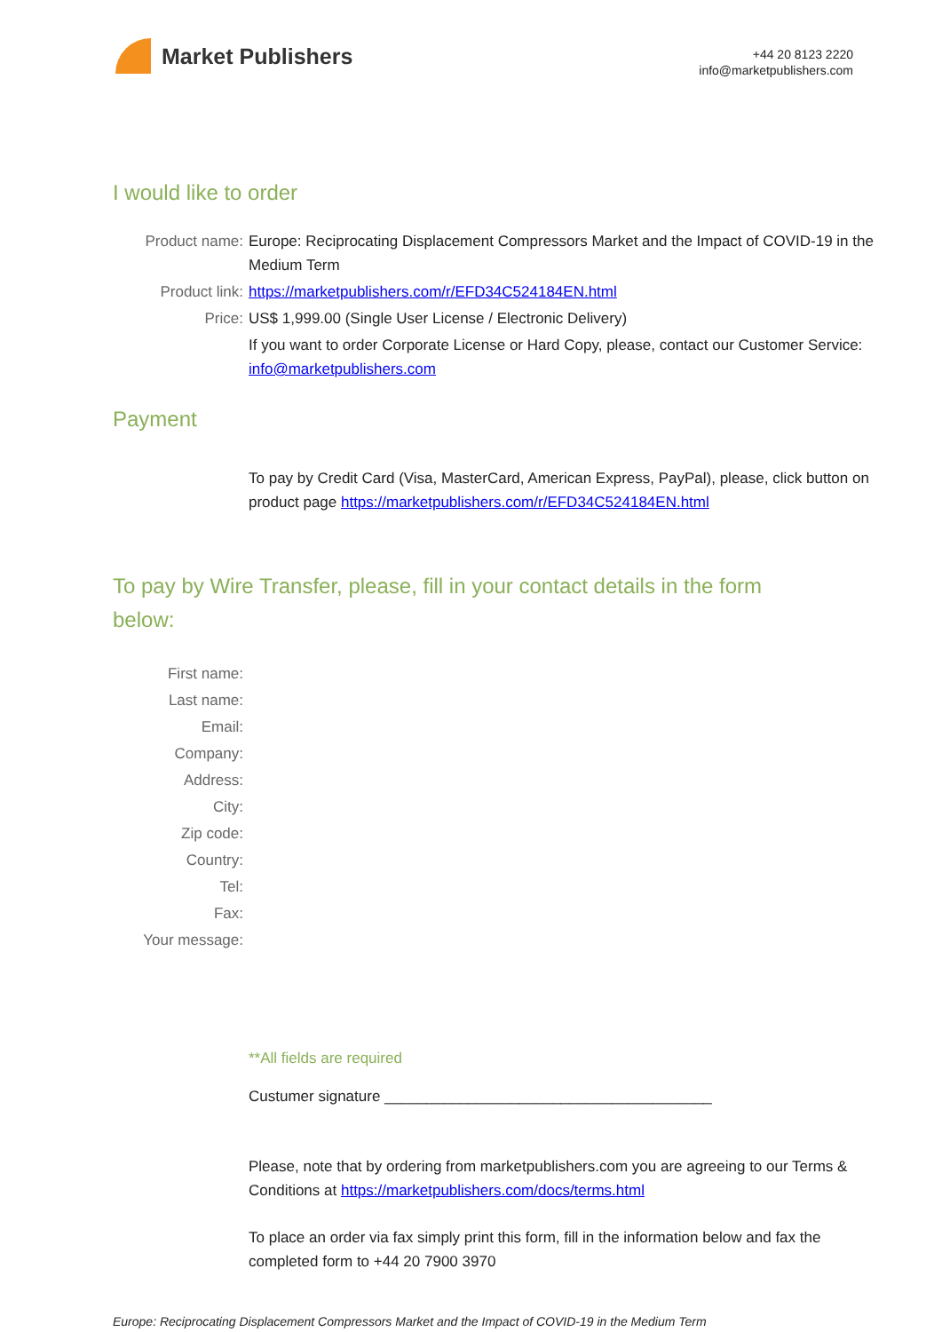Market Publishers
+44 20 8123 2220
info@marketpublishers.com
I would like to order
Product name: Europe: Reciprocating Displacement Compressors Market and the Impact of COVID-19 in the Medium Term
Product link: https://marketpublishers.com/r/EFD34C524184EN.html
Price: US$ 1,999.00 (Single User License / Electronic Delivery)
If you want to order Corporate License or Hard Copy, please, contact our Customer Service:
info@marketpublishers.com
Payment
To pay by Credit Card (Visa, MasterCard, American Express, PayPal), please, click button on product page https://marketpublishers.com/r/EFD34C524184EN.html
To pay by Wire Transfer, please, fill in your contact details in the form below:
First name:
Last name:
Email:
Company:
Address:
City:
Zip code:
Country:
Tel:
Fax:
Your message:
**All fields are required
Custumer signature _______________________________________
Please, note that by ordering from marketpublishers.com you are agreeing to our Terms & Conditions at https://marketpublishers.com/docs/terms.html
To place an order via fax simply print this form, fill in the information below and fax the completed form to +44 20 7900 3970
Europe: Reciprocating Displacement Compressors Market and the Impact of COVID-19 in the Medium Term